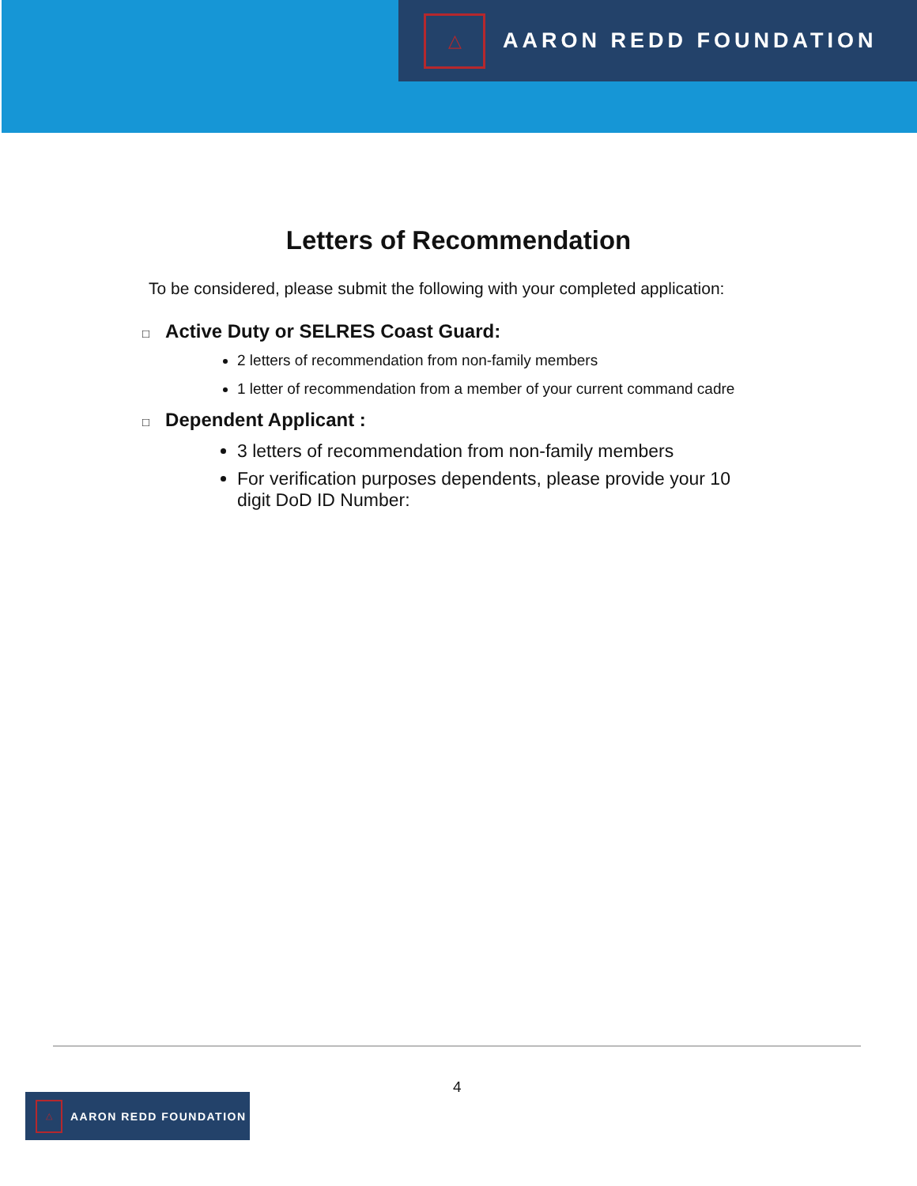△
AARON REDD FOUNDATION
Letters of Recommendation
To be considered, please submit the following with your completed application:
□ Active Duty or SELRES Coast Guard:
2 letters of recommendation from non-family members
1 letter of recommendation from a member of your current command cadre
□ Dependent Applicant :
3 letters of recommendation from non-family members
For verification purposes dependents, please provide your 10
digit DoD ID Number:
4
△
AARON REDD FOUNDATION